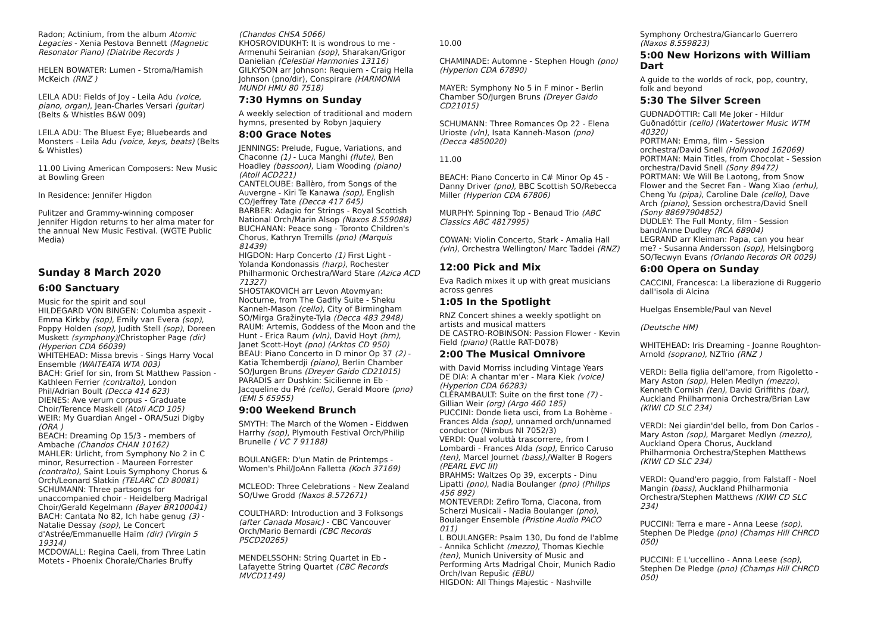Radon; Actinium, from the album Atomic Legacies - Xenia Pestova Bennett (Magnetic Resonator Piano) (Diatribe Records )
HELEN BOWATER: Lumen - Stroma/Hamish McKeich (RNZ )
LEILA ADU: Fields of Joy - Leila Adu (voice, piano, organ), Jean-Charles Versari (guitar) (Belts & Whistles B&W 009)
LEILA ADU: The Bluest Eye; Bluebeards and Monsters - Leila Adu (voice, keys, beats) (Belts & Whistles)
11.00 Living American Composers: New Music at Bowling Green
In Residence: Jennifer Higdon
Pulitzer and Grammy-winning composer Jennifer Higdon returns to her alma mater for the annual New Music Festival. (WGTE Public Media)
Sunday 8 March 2020
6:00 Sanctuary
Music for the spirit and soul
HILDEGARD VON BINGEN: Columba aspexit - Emma Kirkby (sop), Emily van Evera (sop), Poppy Holden (sop), Judith Stell (sop), Doreen Muskett (symphony)/Christopher Page (dir) (Hyperion CDA 66039)
WHITEHEAD: Missa brevis - Sings Harry Vocal Ensemble (WAITEATA WTA 003)
BACH: Grief for sin, from St Matthew Passion - Kathleen Ferrier (contralto), London Phil/Adrian Boult (Decca 414 623)
DIENES: Ave verum corpus - Graduate Choir/Terence Maskell (Atoll ACD 105)
WEIR: My Guardian Angel - ORA/Suzi Digby (ORA )
BEACH: Dreaming Op 15/3 - members of Ambache (Chandos CHAN 10162)
MAHLER: Urlicht, from Symphony No 2 in C minor, Resurrection - Maureen Forrester (contralto), Saint Louis Symphony Chorus & Orch/Leonard Slatkin (TELARC CD 80081)
SCHUMANN: Three partsongs for unaccompanied choir - Heidelberg Madrigal Choir/Gerald Kegelmann (Bayer BR100041)
BACH: Cantata No 82, Ich habe genug (3) - Natalie Dessay (sop), Le Concert d'Astrée/Emmanuelle Haïm (dir) (Virgin 5 19314)
MCDOWALL: Regina Caeli, from Three Latin Motets - Phoenix Chorale/Charles Bruffy
(Chandos CHSA 5066)
KHOSROVIDUKHT: It is wondrous to me - Armenuhi Seiranian (sop), Sharakan/Grigor Danielian (Celestial Harmonies 13116)
GILKYSON arr Johnson: Requiem - Craig Hella Johnson (pno/dir), Conspirare (HARMONIA MUNDI HMU 80 7518)
7:30 Hymns on Sunday
A weekly selection of traditional and modern hymns, presented by Robyn Jaquiery
8:00 Grace Notes
JENNINGS: Prelude, Fugue, Variations, and Chaconne (1) - Luca Manghi (flute), Ben Hoadley (bassoon), Liam Wooding (piano) (Atoll ACD221)
CANTELOUBE: Baïlèro, from Songs of the Auvergne - Kiri Te Kanawa (sop), English CO/Jeffrey Tate (Decca 417 645)
BARBER: Adagio for Strings - Royal Scottish National Orch/Marin Alsop (Naxos 8.559088)
BUCHANAN: Peace song - Toronto Children's Chorus, Kathryn Tremills (pno) (Marquis 81439)
HIGDON: Harp Concerto (1) First Light - Yolanda Kondonassis (harp), Rochester Philharmonic Orchestra/Ward Stare (Azica ACD 71327)
SHOSTAKOVICH arr Levon Atovmyan: Nocturne, from The Gadfly Suite - Sheku Kanneh-Mason (cello), City of Birmingham SO/Mirga Gražinyte-Tyla (Decca 483 2948)
RAUM: Artemis, Goddess of the Moon and the Hunt - Erica Raum (vln), David Hoyt (hrn), Janet Scott-Hoyt (pno) (Arktos CD 950)
BEAU: Piano Concerto in D minor Op 37 (2) - Katia Tchemberdji (piano), Berlin Chamber SO/Jurgen Bruns (Dreyer Gaido CD21015)
PARADIS arr Dushkin: Sicilienne in Eb - Jacqueline du Pré (cello), Gerald Moore (pno) (EMI 5 65955)
9:00 Weekend Brunch
SMYTH: The March of the Women - Eiddwen Harrhy (sop), Plymouth Festival Orch/Philip Brunelle ( VC 7 91188)
BOULANGER: D'un Matin de Printemps - Women's Phil/JoAnn Falletta (Koch 37169)
MCLEOD: Three Celebrations - New Zealand SO/Uwe Grodd (Naxos 8.572671)
COULTHARD: Introduction and 3 Folksongs (after Canada Mosaic) - CBC Vancouver Orch/Mario Bernardi (CBC Records PSCD20265)
MENDELSSOHN: String Quartet in Eb - Lafayette String Quartet (CBC Records MVCD1149)
10.00
CHAMINADE: Automne - Stephen Hough (pno) (Hyperion CDA 67890)
MAYER: Symphony No 5 in F minor - Berlin Chamber SO/Jurgen Bruns (Dreyer Gaido CD21015)
SCHUMANN: Three Romances Op 22 - Elena Urioste (vln), Isata Kanneh-Mason (pno) (Decca 4850020)
11.00
BEACH: Piano Concerto in C# Minor Op 45 - Danny Driver (pno), BBC Scottish SO/Rebecca Miller (Hyperion CDA 67806)
MURPHY: Spinning Top - Benaud Trio (ABC Classics ABC 4817995)
COWAN: Violin Concerto, Stark - Amalia Hall (vln), Orchestra Wellington/ Marc Taddei (RNZ)
12:00 Pick and Mix
Eva Radich mixes it up with great musicians across genres
1:05 In the Spotlight
RNZ Concert shines a weekly spotlight on artists and musical matters
DE CASTRO-ROBINSON: Passion Flower - Kevin Field (piano) (Rattle RAT-D078)
2:00 The Musical Omnivore
with David Morriss including Vintage Years
DE DIA: A chantar m'er - Mara Kiek (voice) (Hyperion CDA 66283)
CLÉRAMBAULT: Suite on the first tone (7) - Gillian Weir (org) (Argo 460 185)
PUCCINI: Donde lieta usci, from La Bohème - Frances Alda (sop), unnamed orch/unnamed conductor (Nimbus NI 7052/3)
VERDI: Qual voluttà trascorrere, from I Lombardi - Frances Alda (sop), Enrico Caruso (ten), Marcel Journet (bass),/Walter B Rogers (PEARL EVC III)
BRAHMS: Waltzes Op 39, excerpts - Dinu Lipatti (pno), Nadia Boulanger (pno) (Philips 456 892)
MONTEVERDI: Zefiro Torna, Ciacona, from Scherzi Musicali - Nadia Boulanger (pno), Boulanger Ensemble (Pristine Audio PACO 011)
L BOULANGER: Psalm 130, Du fond de l'abîme - Annika Schlicht (mezzo), Thomas Kiechle (ten), Munich University of Music and Performing Arts Madrigal Choir, Munich Radio Orch/Ivan Repušic (EBU)
HIGDON: All Things Majestic - Nashville
Symphony Orchestra/Giancarlo Guerrero (Naxos 8.559823)
5:00 New Horizons with William Dart
A guide to the worlds of rock, pop, country, folk and beyond
5:30 The Silver Screen
GUÐNADÓTTIR: Call Me Joker - Hildur Guðnadóttir (cello) (Watertower Music WTM 40320)
PORTMAN: Emma, film - Session orchestra/David Snell (Hollywood 162069)
PORTMAN: Main Titles, from Chocolat - Session orchestra/David Snell (Sony 89472)
PORTMAN: We Will Be Laotong, from Snow Flower and the Secret Fan - Wang Xiao (erhu), Cheng Yu (pipa), Caroline Dale (cello), Dave Arch (piano), Session orchestra/David Snell (Sony 88697904852)
DUDLEY: The Full Monty, film - Session band/Anne Dudley (RCA 68904)
LEGRAND arr Kleiman: Papa, can you hear me? - Susanna Andersson (sop), Helsingborg SO/Tecwyn Evans (Orlando Records OR 0029)
6:00 Opera on Sunday
CACCINI, Francesca: La liberazione di Ruggerio dall'isola di Alcina
Huelgas Ensemble/Paul van Nevel
(Deutsche HM)
WHITEHEAD: Iris Dreaming - Joanne Roughton-Arnold (soprano), NZTrio (RNZ )
VERDI: Bella figlia dell'amore, from Rigoletto - Mary Aston (sop), Helen Medlyn (mezzo), Kenneth Cornish (ten), David Griffiths (bar), Auckland Philharmonia Orchestra/Brian Law (KIWI CD SLC 234)
VERDI: Nei giardin'del bello, from Don Carlos - Mary Aston (sop), Margaret Medlyn (mezzo), Auckland Opera Chorus, Auckland Philharmonia Orchestra/Stephen Matthews (KIWI CD SLC 234)
VERDI: Quand'ero paggio, from Falstaff - Noel Mangin (bass), Auckland Philharmonia Orchestra/Stephen Matthews (KIWI CD SLC 234)
PUCCINI: Terra e mare - Anna Leese (sop), Stephen De Pledge (pno) (Champs Hill CHRCD 050)
PUCCINI: E L'uccellino - Anna Leese (sop), Stephen De Pledge (pno) (Champs Hill CHRCD 050)